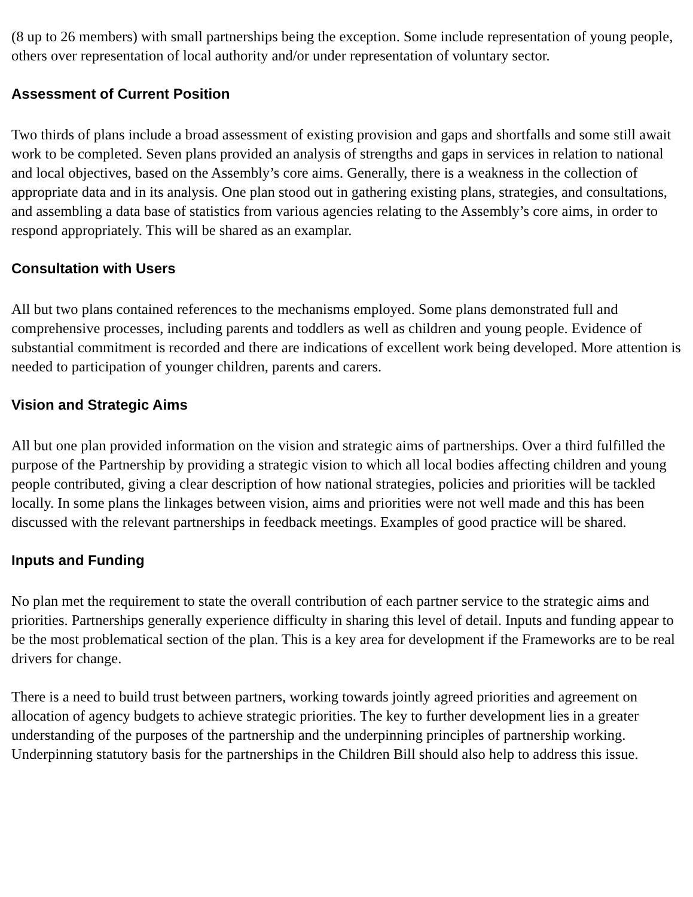(8 up to 26 members) with small partnerships being the exception. Some include representation of young people, others over representation of local authority and/or under representation of voluntary sector.
Assessment of Current Position
Two thirds of plans include a broad assessment of existing provision and gaps and shortfalls and some still await work to be completed. Seven plans provided an analysis of strengths and gaps in services in relation to national and local objectives, based on the Assembly’s core aims. Generally, there is a weakness in the collection of appropriate data and in its analysis. One plan stood out in gathering existing plans, strategies, and consultations, and assembling a data base of statistics from various agencies relating to the Assembly’s core aims, in order to respond appropriately. This will be shared as an examplar.
Consultation with Users
All but two plans contained references to the mechanisms employed. Some plans demonstrated full and comprehensive processes, including parents and toddlers as well as children and young people. Evidence of substantial commitment is recorded and there are indications of excellent work being developed. More attention is needed to participation of younger children, parents and carers.
Vision and Strategic Aims
All but one plan provided information on the vision and strategic aims of partnerships. Over a third fulfilled the purpose of the Partnership by providing a strategic vision to which all local bodies affecting children and young people contributed, giving a clear description of how national strategies, policies and priorities will be tackled locally. In some plans the linkages between vision, aims and priorities were not well made and this has been discussed with the relevant partnerships in feedback meetings. Examples of good practice will be shared.
Inputs and Funding
No plan met the requirement to state the overall contribution of each partner service to the strategic aims and priorities. Partnerships generally experience difficulty in sharing this level of detail. Inputs and funding appear to be the most problematical section of the plan. This is a key area for development if the Frameworks are to be real drivers for change.
There is a need to build trust between partners, working towards jointly agreed priorities and agreement on allocation of agency budgets to achieve strategic priorities. The key to further development lies in a greater understanding of the purposes of the partnership and the underpinning principles of partnership working. Underpinning statutory basis for the partnerships in the Children Bill should also help to address this issue.